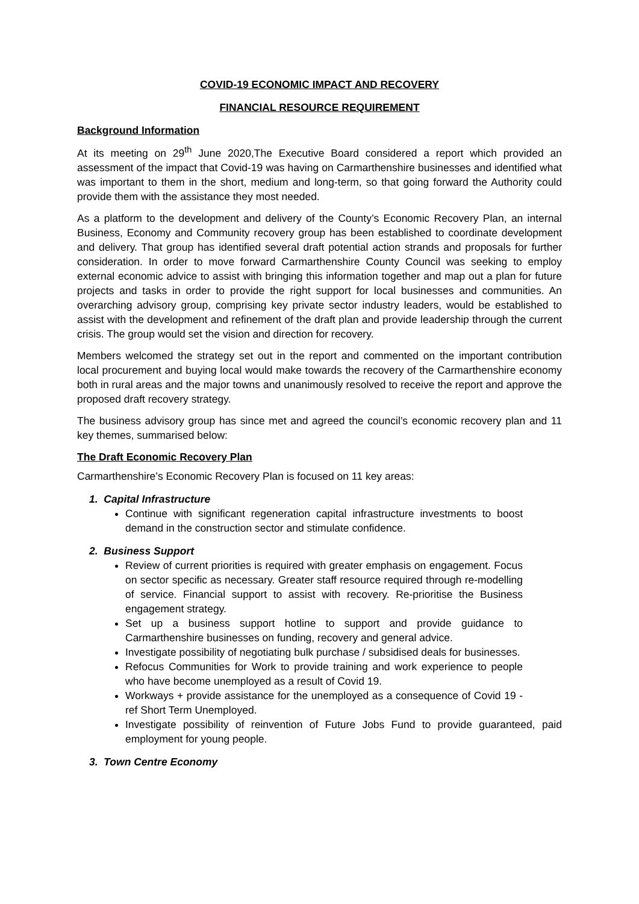COVID-19 ECONOMIC IMPACT AND RECOVERY
FINANCIAL RESOURCE REQUIREMENT
Background Information
At its meeting on 29<sup>th</sup> June 2020,The Executive Board considered a report which provided an assessment of the impact that Covid-19 was having on Carmarthenshire businesses and identified what was important to them in the short, medium and long-term, so that going forward the Authority could provide them with the assistance they most needed.
As a platform to the development and delivery of the County’s Economic Recovery Plan, an internal Business, Economy and Community recovery group has been established to coordinate development and delivery. That group has identified several draft potential action strands and proposals for further consideration. In order to move forward Carmarthenshire County Council was seeking to employ external economic advice to assist with bringing this information together and map out a plan for future projects and tasks in order to provide the right support for local businesses and communities. An overarching advisory group, comprising key private sector industry leaders, would be established to assist with the development and refinement of the draft plan and provide leadership through the current crisis. The group would set the vision and direction for recovery.
Members welcomed the strategy set out in the report and commented on the important contribution local procurement and buying local would make towards the recovery of the Carmarthenshire economy both in rural areas and the major towns and unanimously resolved to receive the report and approve the proposed draft recovery strategy.
The business advisory group has since met and agreed the council’s economic recovery plan and 11 key themes, summarised below:
The Draft Economic Recovery Plan
Carmarthenshire’s Economic Recovery Plan is focused on 11 key areas:
1. Capital Infrastructure
Continue with significant regeneration capital infrastructure investments to boost demand in the construction sector and stimulate confidence.
2. Business Support
Review of current priorities is required with greater emphasis on engagement. Focus on sector specific as necessary. Greater staff resource required through re-modelling of service. Financial support to assist with recovery. Re-prioritise the Business engagement strategy.
Set up a business support hotline to support and provide guidance to Carmarthenshire businesses on funding, recovery and general advice.
Investigate possibility of negotiating bulk purchase / subsidised deals for businesses.
Refocus Communities for Work to provide training and work experience to people who have become unemployed as a result of Covid 19.
Workways + provide assistance for the unemployed as a consequence of Covid 19 - ref Short Term Unemployed.
Investigate possibility of reinvention of Future Jobs Fund to provide guaranteed, paid employment for young people.
3. Town Centre Economy